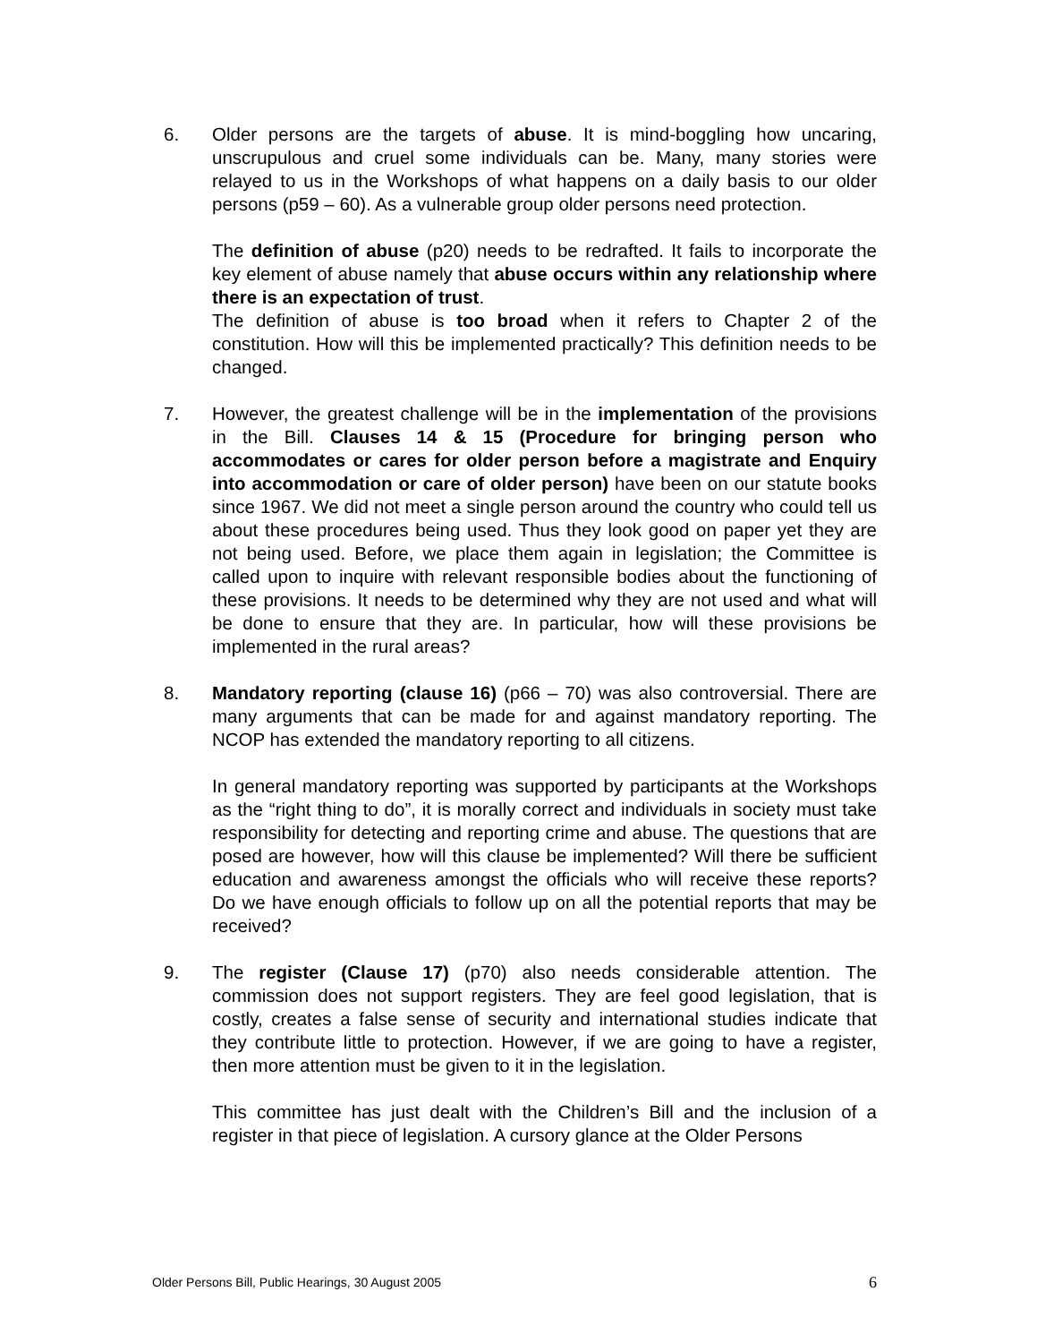6. Older persons are the targets of abuse. It is mind-boggling how uncaring, unscrupulous and cruel some individuals can be. Many, many stories were relayed to us in the Workshops of what happens on a daily basis to our older persons (p59 – 60). As a vulnerable group older persons need protection.
The definition of abuse (p20) needs to be redrafted. It fails to incorporate the key element of abuse namely that abuse occurs within any relationship where there is an expectation of trust.
The definition of abuse is too broad when it refers to Chapter 2 of the constitution. How will this be implemented practically? This definition needs to be changed.
7. However, the greatest challenge will be in the implementation of the provisions in the Bill. Clauses 14 & 15 (Procedure for bringing person who accommodates or cares for older person before a magistrate and Enquiry into accommodation or care of older person) have been on our statute books since 1967. We did not meet a single person around the country who could tell us about these procedures being used. Thus they look good on paper yet they are not being used. Before, we place them again in legislation; the Committee is called upon to inquire with relevant responsible bodies about the functioning of these provisions. It needs to be determined why they are not used and what will be done to ensure that they are. In particular, how will these provisions be implemented in the rural areas?
8. Mandatory reporting (clause 16) (p66 – 70) was also controversial. There are many arguments that can be made for and against mandatory reporting. The NCOP has extended the mandatory reporting to all citizens.
In general mandatory reporting was supported by participants at the Workshops as the “right thing to do”, it is morally correct and individuals in society must take responsibility for detecting and reporting crime and abuse. The questions that are posed are however, how will this clause be implemented? Will there be sufficient education and awareness amongst the officials who will receive these reports? Do we have enough officials to follow up on all the potential reports that may be received?
9. The register (Clause 17) (p70) also needs considerable attention. The commission does not support registers. They are feel good legislation, that is costly, creates a false sense of security and international studies indicate that they contribute little to protection. However, if we are going to have a register, then more attention must be given to it in the legislation.
This committee has just dealt with the Children’s Bill and the inclusion of a register in that piece of legislation. A cursory glance at the Older Persons
Older Persons Bill, Public Hearings, 30 August 2005 6